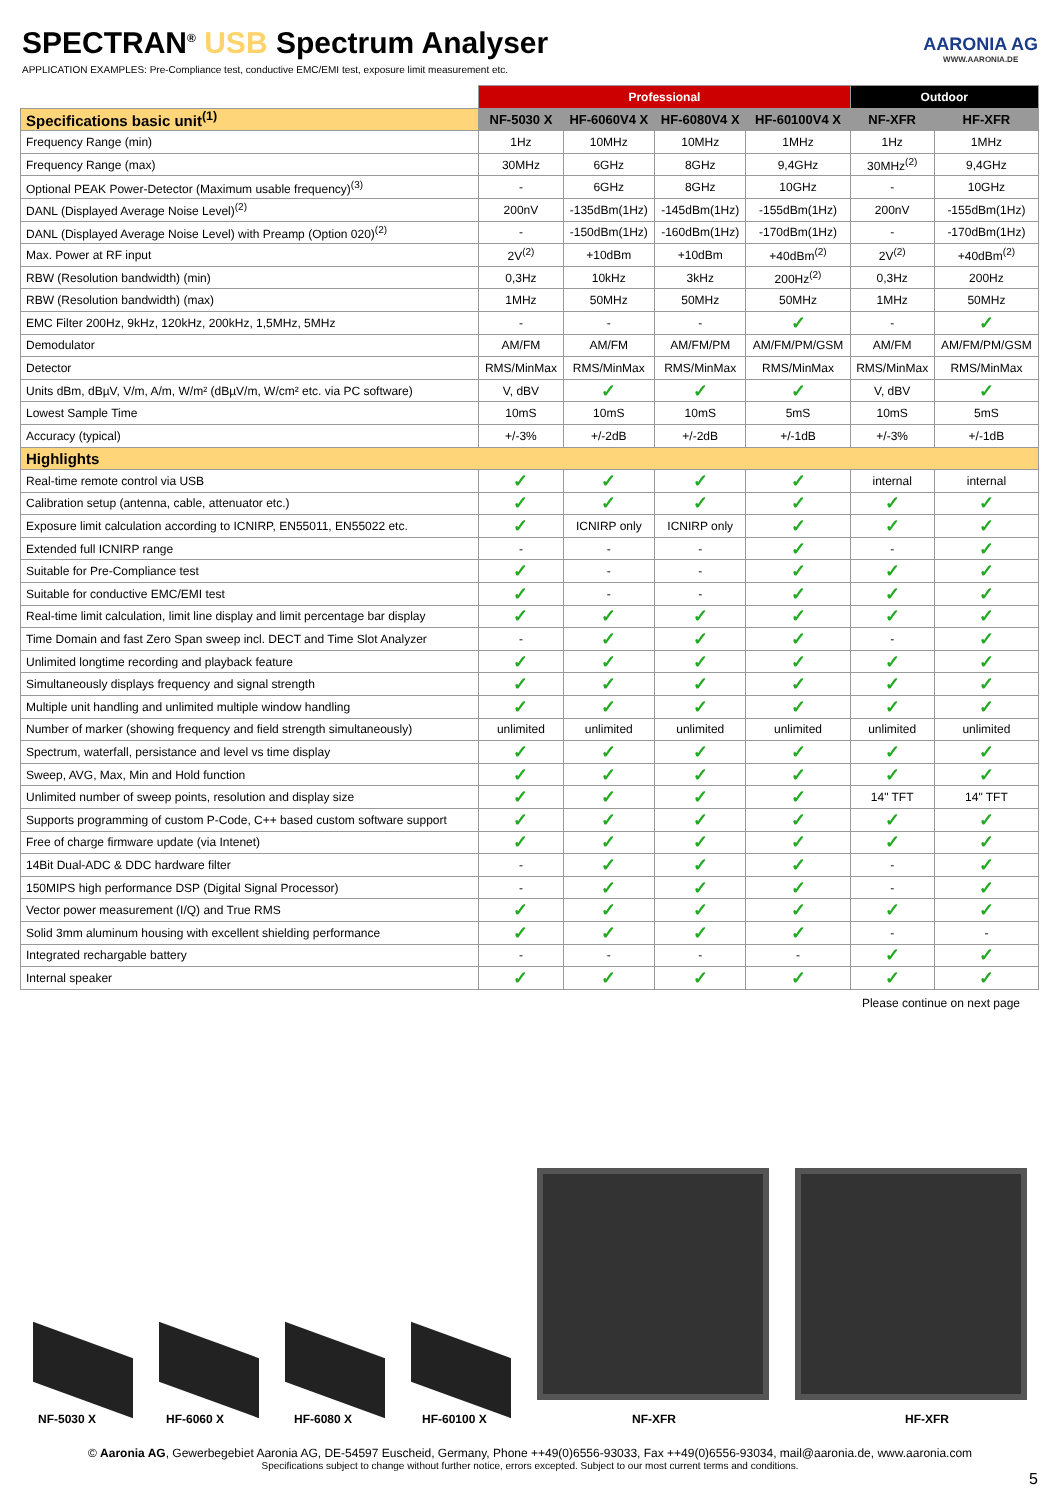SPECTRAN<sup>®</sup> USB Spectrum Analyser
APPLICATION EXAMPLES: Pre-Compliance test, conductive EMC/EMI test, exposure limit measurement etc.
AARONIA AG
WWW.AARONIA.DE
| | Professional | | | | Outdoor | |
| --- | --- | --- | --- | --- | --- | --- |
| Specifications basic unit<sup>(1)</sup> | NF-5030 X | HF-6060V4 X | HF-6080V4 X | HF-60100V4 X | NF-XFR | HF-XFR |
| Frequency Range (min) | 1Hz | 10MHz | 10MHz | 1MHz | 1Hz | 1MHz |
| Frequency Range (max) | 30MHz | 6GHz | 8GHz | 9,4GHz | 30MHz<sup>(2)</sup> | 9,4GHz |
| Optional PEAK Power-Detector (Maximum usable frequency)<sup>(3)</sup> | - | 6GHz | 8GHz | 10GHz | - | 10GHz |
| DANL (Displayed Average Noise Level)<sup>(2)</sup> | 200nV | -135dBm(1Hz) | -145dBm(1Hz) | -155dBm(1Hz) | 200nV | -155dBm(1Hz) |
| DANL (Displayed Average Noise Level) with Preamp (Option 020)<sup>(2)</sup> | - | -150dBm(1Hz) | -160dBm(1Hz) | -170dBm(1Hz) | - | -170dBm(1Hz) |
| Max. Power at RF input | 2V<sup>(2)</sup> | +10dBm | +10dBm | +40dBm<sup>(2)</sup> | 2V<sup>(2)</sup> | +40dBm<sup>(2)</sup> |
| RBW (Resolution bandwidth) (min) | 0,3Hz | 10kHz | 3kHz | 200Hz<sup>(2)</sup> | 0,3Hz | 200Hz |
| RBW (Resolution bandwidth) (max) | 1MHz | 50MHz | 50MHz | 50MHz | 1MHz | 50MHz |
| EMC Filter 200Hz, 9kHz, 120kHz, 200kHz, 1,5MHz, 5MHz | - | - | - | ✓ | - | ✓ |
| Demodulator | AM/FM | AM/FM | AM/FM/PM | AM/FM/PM/GSM | AM/FM | AM/FM/PM/GSM |
| Detector | RMS/MinMax | RMS/MinMax | RMS/MinMax | RMS/MinMax | RMS/MinMax | RMS/MinMax |
| Units dBm, dBµV, V/m, A/m, W/m² (dBµV/m, W/cm² etc. via PC software) | V, dBV | ✓ | ✓ | ✓ | V, dBV | ✓ |
| Lowest Sample Time | 10mS | 10mS | 10mS | 5mS | 10mS | 5mS |
| Accuracy (typical) | +/-3% | +/-2dB | +/-2dB | +/-1dB | +/-3% | +/-1dB |
| Highlights | | | | | | |
| Real-time remote control via USB | ✓ | ✓ | ✓ | ✓ | internal | internal |
| Calibration setup (antenna, cable, attenuator etc.) | ✓ | ✓ | ✓ | ✓ | ✓ | ✓ |
| Exposure limit calculation according to ICNIRP, EN55011, EN55022 etc. | ✓ | ICNIRP only | ICNIRP only | ✓ | ✓ | ✓ |
| Extended full ICNIRP range | - | - | - | ✓ | - | ✓ |
| Suitable for Pre-Compliance test | ✓ | - | - | ✓ | ✓ | ✓ |
| Suitable for conductive EMC/EMI test | ✓ | - | - | ✓ | ✓ | ✓ |
| Real-time limit calculation, limit line display and limit percentage bar display | ✓ | ✓ | ✓ | ✓ | ✓ | ✓ |
| Time Domain and fast Zero Span sweep incl. DECT and Time Slot Analyzer | - | ✓ | ✓ | ✓ | - | ✓ |
| Unlimited longtime recording and playback feature | ✓ | ✓ | ✓ | ✓ | ✓ | ✓ |
| Simultaneously displays frequency and signal strength | ✓ | ✓ | ✓ | ✓ | ✓ | ✓ |
| Multiple unit handling and unlimited multiple window handling | ✓ | ✓ | ✓ | ✓ | ✓ | ✓ |
| Number of marker (showing frequency and field strength simultaneously) | unlimited | unlimited | unlimited | unlimited | unlimited | unlimited |
| Spectrum, waterfall, persistance and level vs time display | ✓ | ✓ | ✓ | ✓ | ✓ | ✓ |
| Sweep, AVG, Max, Min and Hold function | ✓ | ✓ | ✓ | ✓ | ✓ | ✓ |
| Unlimited number of sweep points, resolution and display size | ✓ | ✓ | ✓ | ✓ | 14" TFT | 14" TFT |
| Supports programming of custom P-Code, C++ based custom software support | ✓ | ✓ | ✓ | ✓ | ✓ | ✓ |
| Free of charge firmware update (via Intenet) | ✓ | ✓ | ✓ | ✓ | ✓ | ✓ |
| 14Bit Dual-ADC & DDC hardware filter | - | ✓ | ✓ | ✓ | - | ✓ |
| 150MIPS high performance DSP (Digital Signal Processor) | - | ✓ | ✓ | ✓ | - | ✓ |
| Vector power measurement (I/Q) and True RMS | ✓ | ✓ | ✓ | ✓ | ✓ | ✓ |
| Solid 3mm aluminum housing with excellent shielding performance | ✓ | ✓ | ✓ | ✓ | - | - |
| Integrated rechargable battery | - | - | - | - | ✓ | ✓ |
| Internal speaker | ✓ | ✓ | ✓ | ✓ | ✓ | ✓ |
Please continue on next page
NF-5030 X HF-6060 X HF-6080 X HF-60100 X NF-XFR HF-XFR
© Aaronia AG, Gewerbegebiet Aaronia AG, DE-54597 Euscheid, Germany, Phone ++49(0)6556-93033, Fax ++49(0)6556-93034, mail@aaronia.de, www.aaronia.com
Specifications subject to change without further notice, errors excepted. Subject to our most current terms and conditions.
5